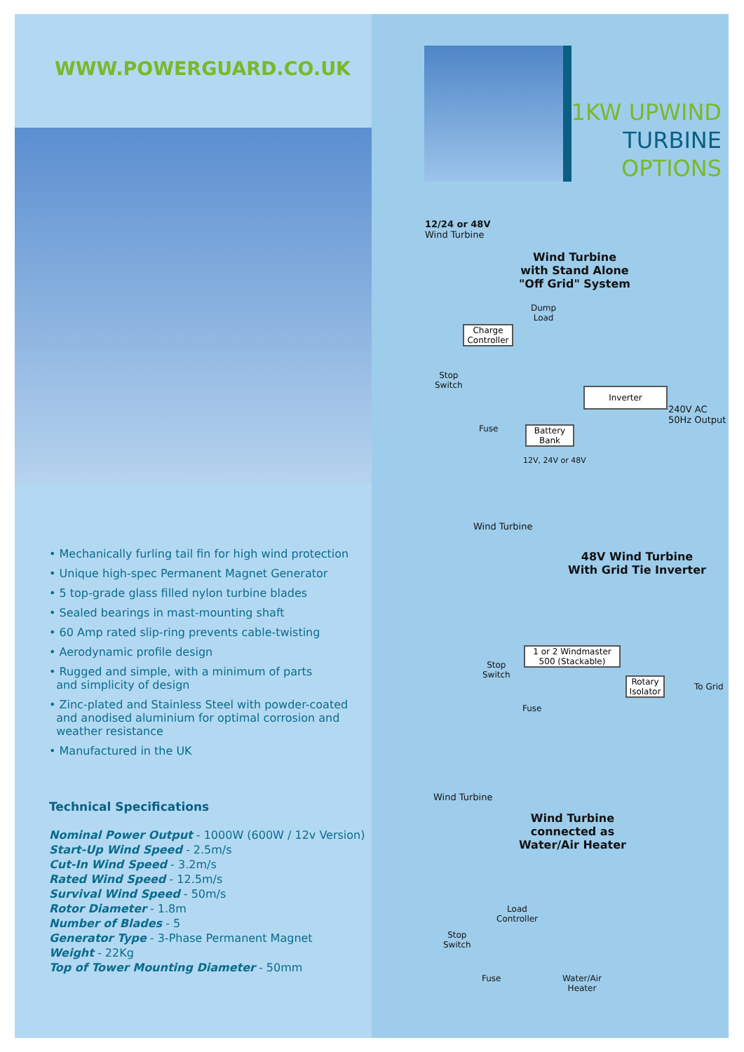WWW.POWERGUARD.CO.UK
• Mechanically furling tail fin for high wind protection
• Unique high-spec Permanent Magnet Generator
• 5 top-grade glass filled nylon turbine blades
• Sealed bearings in mast-mounting shaft
• 60 Amp rated slip-ring prevents cable-twisting
• Aerodynamic profile design
• Rugged and simple, with a minimum of parts
and simplicity of design
• Zinc-plated and Stainless Steel with powder-coated
and anodised aluminium for optimal corrosion and
weather resistance
• Manufactured in the UK
Technical Specifications
Nominal Power Output - 1000W (600W / 12v Version)
Start-Up Wind Speed - 2.5m/s
Cut-In Wind Speed - 3.2m/s
Rated Wind Speed - 12.5m/s
Survival Wind Speed - 50m/s
Rotor Diameter - 1.8m
Number of Blades - 5
Generator Type - 3-Phase Permanent Magnet
Weight - 22Kg
Top of Tower Mounting Diameter - 50mm
1KW UPWIND
TURBINE
OPTIONS
12/24 or 48V
Wind Turbine
Wind Turbine
with Stand Alone
"Off Grid" System
Dump
Load
Charge
Controller
Stop
Switch
Inverter
240V AC
50Hz Output
Fuse
Battery
Bank
12V, 24V or 48V
Wind Turbine
48V Wind Turbine
With Grid Tie Inverter
1 or 2 Windmaster
500 (Stackable)
Stop
Switch
Rotary
Isolator
To Grid
Fuse
Wind Turbine
Wind Turbine
connected as
Water/Air Heater
Load
Controller
Stop
Switch
Fuse
Water/Air
Heater